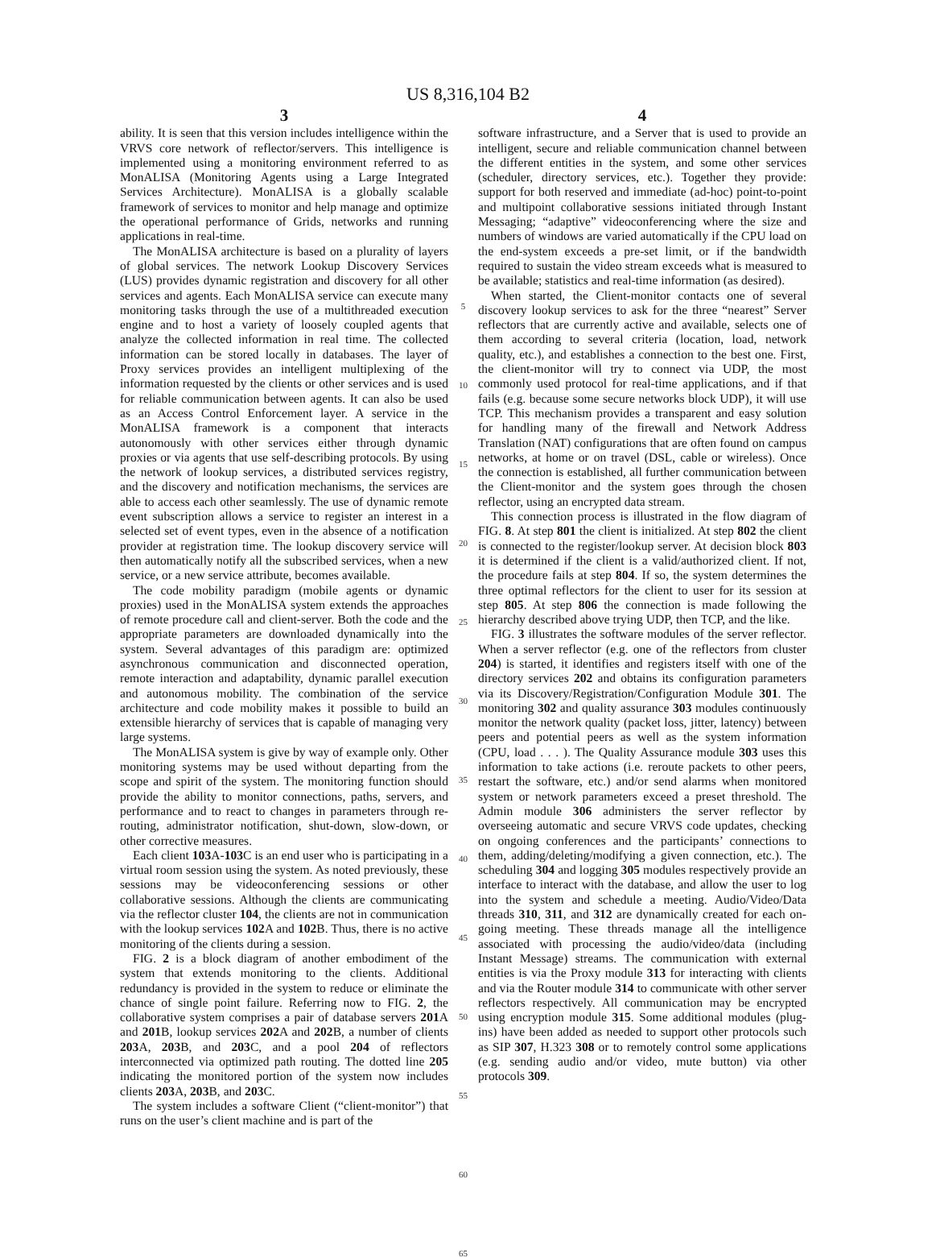US 8,316,104 B2
3
ability. It is seen that this version includes intelligence within the VRVS core network of reflector/servers. This intelligence is implemented using a monitoring environment referred to as MonALISA (Monitoring Agents using a Large Integrated Services Architecture). MonALISA is a globally scalable framework of services to monitor and help manage and optimize the operational performance of Grids, networks and running applications in real-time.
The MonALISA architecture is based on a plurality of layers of global services. The network Lookup Discovery Services (LUS) provides dynamic registration and discovery for all other services and agents. Each MonALISA service can execute many monitoring tasks through the use of a multithreaded execution engine and to host a variety of loosely coupled agents that analyze the collected information in real time. The collected information can be stored locally in databases. The layer of Proxy services provides an intelligent multiplexing of the information requested by the clients or other services and is used for reliable communication between agents. It can also be used as an Access Control Enforcement layer. A service in the MonALISA framework is a component that interacts autonomously with other services either through dynamic proxies or via agents that use self-describing protocols. By using the network of lookup services, a distributed services registry, and the discovery and notification mechanisms, the services are able to access each other seamlessly. The use of dynamic remote event subscription allows a service to register an interest in a selected set of event types, even in the absence of a notification provider at registration time. The lookup discovery service will then automatically notify all the subscribed services, when a new service, or a new service attribute, becomes available.
The code mobility paradigm (mobile agents or dynamic proxies) used in the MonALISA system extends the approaches of remote procedure call and client-server. Both the code and the appropriate parameters are downloaded dynamically into the system. Several advantages of this paradigm are: optimized asynchronous communication and disconnected operation, remote interaction and adaptability, dynamic parallel execution and autonomous mobility. The combination of the service architecture and code mobility makes it possible to build an extensible hierarchy of services that is capable of managing very large systems.
The MonALISA system is give by way of example only. Other monitoring systems may be used without departing from the scope and spirit of the system. The monitoring function should provide the ability to monitor connections, paths, servers, and performance and to react to changes in parameters through re-routing, administrator notification, shut-down, slow-down, or other corrective measures.
Each client 103 A-103 C is an end user who is participating in a virtual room session using the system. As noted previously, these sessions may be videoconferencing sessions or other collaborative sessions. Although the clients are communicating via the reflector cluster 104, the clients are not in communication with the lookup services 102 A and 102 B. Thus, there is no active monitoring of the clients during a session.
FIG. 2 is a block diagram of another embodiment of the system that extends monitoring to the clients. Additional redundancy is provided in the system to reduce or eliminate the chance of single point failure. Referring now to FIG. 2, the collaborative system comprises a pair of database servers 201 A and 201 B, lookup services 202 A and 202 B, a number of clients 203 A, 203 B, and 203 C, and a pool 204 of reflectors interconnected via optimized path routing. The dotted line 205 indicating the monitored portion of the system now includes clients 203 A, 203 B, and 203 C.
The system includes a software Client (“client-monitor”) that runs on the user’s client machine and is part of the
5
10
15
20
25
30
35
40
45
50
55
60
65
4
software infrastructure, and a Server that is used to provide an intelligent, secure and reliable communication channel between the different entities in the system, and some other services (scheduler, directory services, etc.). Together they provide: support for both reserved and immediate (ad-hoc) point-to-point and multipoint collaborative sessions initiated through Instant Messaging; “adaptive” videoconferencing where the size and numbers of windows are varied automatically if the CPU load on the end-system exceeds a pre-set limit, or if the bandwidth required to sustain the video stream exceeds what is measured to be available; statistics and real-time information (as desired).
When started, the Client-monitor contacts one of several discovery lookup services to ask for the three “nearest” Server reflectors that are currently active and available, selects one of them according to several criteria (location, load, network quality, etc.), and establishes a connection to the best one. First, the client-monitor will try to connect via UDP, the most commonly used protocol for real-time applications, and if that fails (e.g. because some secure networks block UDP), it will use TCP. This mechanism provides a transparent and easy solution for handling many of the firewall and Network Address Translation (NAT) configurations that are often found on campus networks, at home or on travel (DSL, cable or wireless). Once the connection is established, all further communication between the Client-monitor and the system goes through the chosen reflector, using an encrypted data stream.
This connection process is illustrated in the flow diagram of FIG. 8. At step 801 the client is initialized. At step 802 the client is connected to the register/lookup server. At decision block 803 it is determined if the client is a valid/authorized client. If not, the procedure fails at step 804. If so, the system determines the three optimal reflectors for the client to user for its session at step 805. At step 806 the connection is made following the hierarchy described above trying UDP, then TCP, and the like.
FIG. 3 illustrates the software modules of the server reflector. When a server reflector (e.g. one of the reflectors from cluster 204) is started, it identifies and registers itself with one of the directory services 202 and obtains its configuration parameters via its Discovery/Registration/Configuration Module 301. The monitoring 302 and quality assurance 303 modules continuously monitor the network quality (packet loss, jitter, latency) between peers and potential peers as well as the system information (CPU, load . . . ). The Quality Assurance module 303 uses this information to take actions (i.e. reroute packets to other peers, restart the software, etc.) and/or send alarms when monitored system or network parameters exceed a preset threshold. The Admin module 306 administers the server reflector by overseeing automatic and secure VRVS code updates, checking on ongoing conferences and the participants’ connections to them, adding/deleting/modifying a given connection, etc.). The scheduling 304 and logging 305 modules respectively provide an interface to interact with the database, and allow the user to log into the system and schedule a meeting. Audio/Video/Data threads 310, 311, and 312 are dynamically created for each on-going meeting. These threads manage all the intelligence associated with processing the audio/video/data (including Instant Message) streams. The communication with external entities is via the Proxy module 313 for interacting with clients and via the Router module 314 to communicate with other server reflectors respectively. All communication may be encrypted using encryption module 315. Some additional modules (plug-ins) have been added as needed to support other protocols such as SIP 307, H.323 308 or to remotely control some applications (e.g. sending audio and/or video, mute button) via other protocols 309.